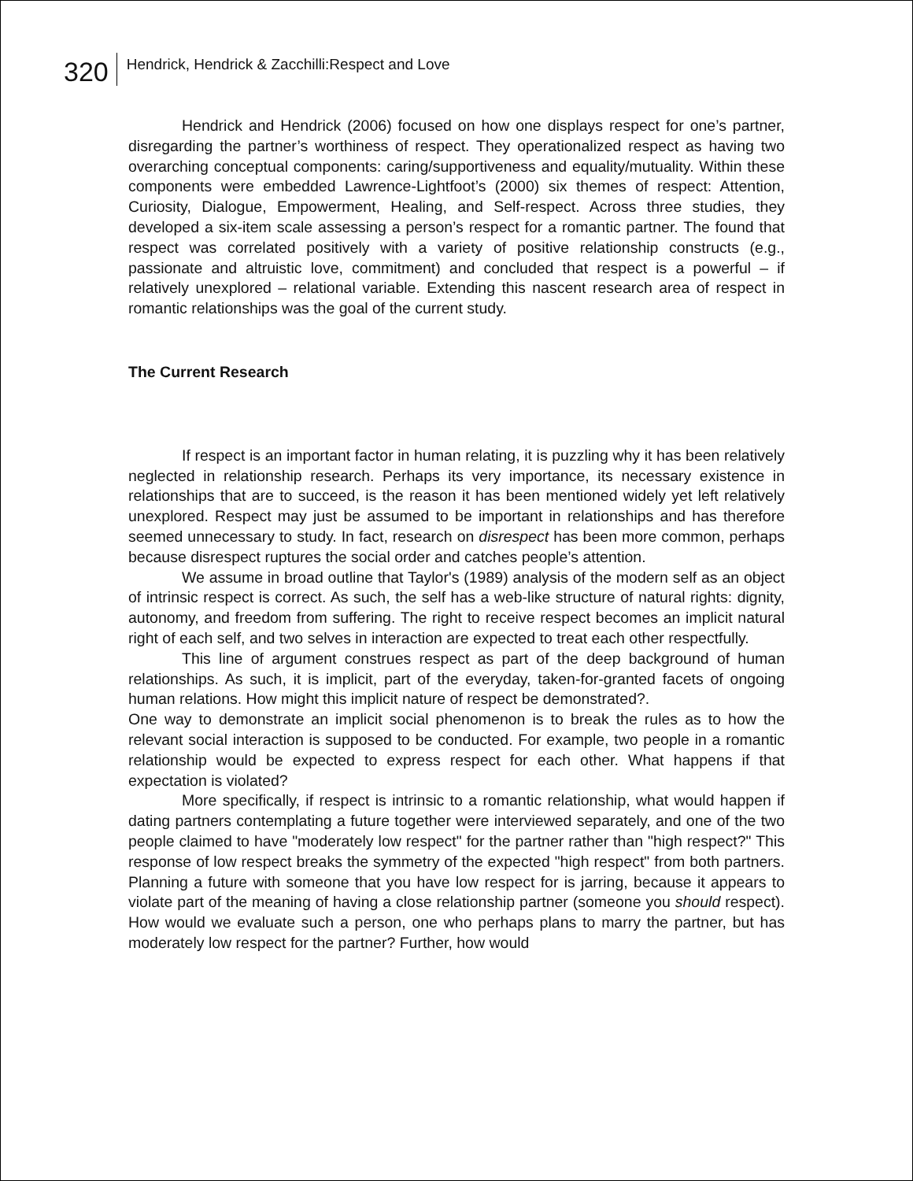320 Hendrick, Hendrick & Zacchilli:Respect and Love
Hendrick and Hendrick (2006) focused on how one displays respect for one’s partner, disregarding the partner’s worthiness of respect. They operationalized respect as having two overarching conceptual components: caring/supportiveness and equality/mutuality. Within these components were embedded Lawrence-Lightfoot’s (2000) six themes of respect: Attention, Curiosity, Dialogue, Empowerment, Healing, and Self-respect. Across three studies, they developed a six-item scale assessing a person’s respect for a romantic partner. The found that respect was correlated positively with a variety of positive relationship constructs (e.g., passionate and altruistic love, commitment) and concluded that respect is a powerful – if relatively unexplored – relational variable. Extending this nascent research area of respect in romantic relationships was the goal of the current study.
The Current Research
If respect is an important factor in human relating, it is puzzling why it has been relatively neglected in relationship research. Perhaps its very importance, its necessary existence in relationships that are to succeed, is the reason it has been mentioned widely yet left relatively unexplored. Respect may just be assumed to be important in relationships and has therefore seemed unnecessary to study. In fact, research on disrespect has been more common, perhaps because disrespect ruptures the social order and catches people’s attention.
We assume in broad outline that Taylor's (1989) analysis of the modern self as an object of intrinsic respect is correct. As such, the self has a web-like structure of natural rights: dignity, autonomy, and freedom from suffering. The right to receive respect becomes an implicit natural right of each self, and two selves in interaction are expected to treat each other respectfully.
This line of argument construes respect as part of the deep background of human relationships. As such, it is implicit, part of the everyday, taken-for-granted facets of ongoing human relations. How might this implicit nature of respect be demonstrated?.
One way to demonstrate an implicit social phenomenon is to break the rules as to how the relevant social interaction is supposed to be conducted. For example, two people in a romantic relationship would be expected to express respect for each other. What happens if that expectation is violated?
More specifically, if respect is intrinsic to a romantic relationship, what would happen if dating partners contemplating a future together were interviewed separately, and one of the two people claimed to have "moderately low respect" for the partner rather than "high respect?" This response of low respect breaks the symmetry of the expected "high respect" from both partners. Planning a future with someone that you have low respect for is jarring, because it appears to violate part of the meaning of having a close relationship partner (someone you should respect). How would we evaluate such a person, one who perhaps plans to marry the partner, but has moderately low respect for the partner? Further, how would